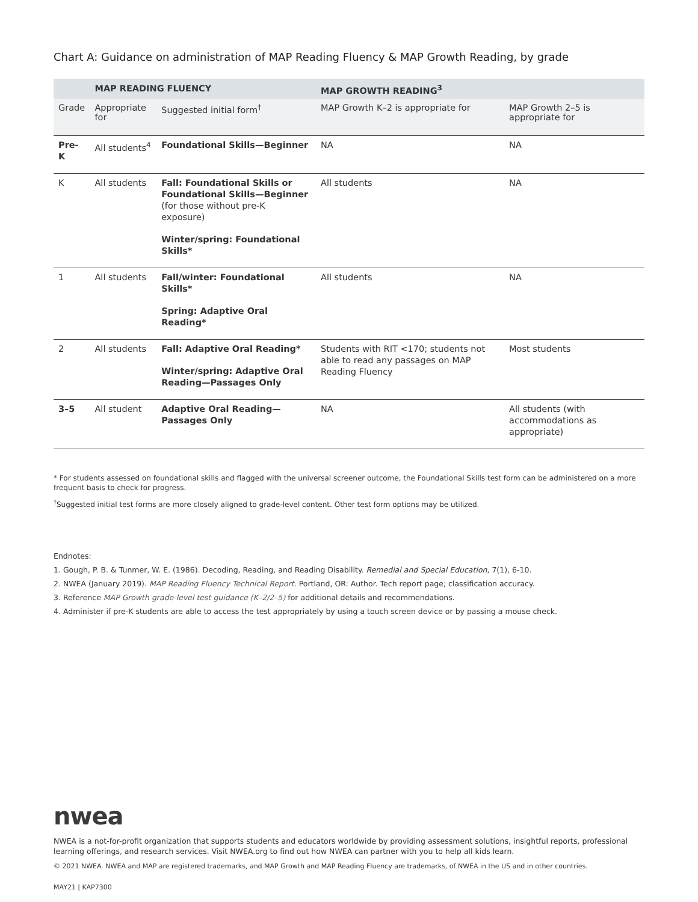Chart A: Guidance on administration of MAP Reading Fluency & MAP Growth Reading, by grade
| | MAP READING FLUENCY | | MAP GROWTH READING<sup>3</sup> | |
| --- | --- | --- | --- | --- |
| Grade | Appropriate for | Suggested initial form<sup>†</sup> | MAP Growth K–2 is appropriate for | MAP Growth 2–5 is appropriate for |
| Pre-K | All students<sup>4</sup> | Foundational Skills—Beginner | NA | NA |
| K | All students | Fall: Foundational Skills or Foundational Skills—Beginner (for those without pre-K exposure) Winter/spring: Foundational Skills* | All students | NA |
| 1 | All students | Fall/winter: Foundational Skills* Spring: Adaptive Oral Reading* | All students | NA |
| 2 | All students | Fall: Adaptive Oral Reading* Winter/spring: Adaptive Oral Reading—Passages Only | Students with RIT <170; students not able to read any passages on MAP Reading Fluency | Most students |
| 3–5 | All student | Adaptive Oral Reading—Passages Only | NA | All students (with accommodations as appropriate) |
* For students assessed on foundational skills and flagged with the universal screener outcome, the Foundational Skills test form can be administered on a more frequent basis to check for progress.
<sup>†</sup> Suggested initial test forms are more closely aligned to grade-level content. Other test form options may be utilized.
Endnotes:
1. Gough, P. B. & Tunmer, W. E. (1986). Decoding, Reading, and Reading Disability. Remedial and Special Education, 7(1), 6-10.
2. NWEA (January 2019). MAP Reading Fluency Technical Report. Portland, OR: Author. Tech report page; classification accuracy.
3. Reference MAP Growth grade-level test guidance (K–2/2–5) for additional details and recommendations.
4. Administer if pre-K students are able to access the test appropriately by using a touch screen device or by passing a mouse check.
nwea
NWEA is a not-for-profit organization that supports students and educators worldwide by providing assessment solutions, insightful reports, professional learning offerings, and research services. Visit NWEA.org to find out how NWEA can partner with you to help all kids learn.
© 2021 NWEA. NWEA and MAP are registered trademarks, and MAP Growth and MAP Reading Fluency are trademarks, of NWEA in the US and in other countries.
MAY21 | KAP7300